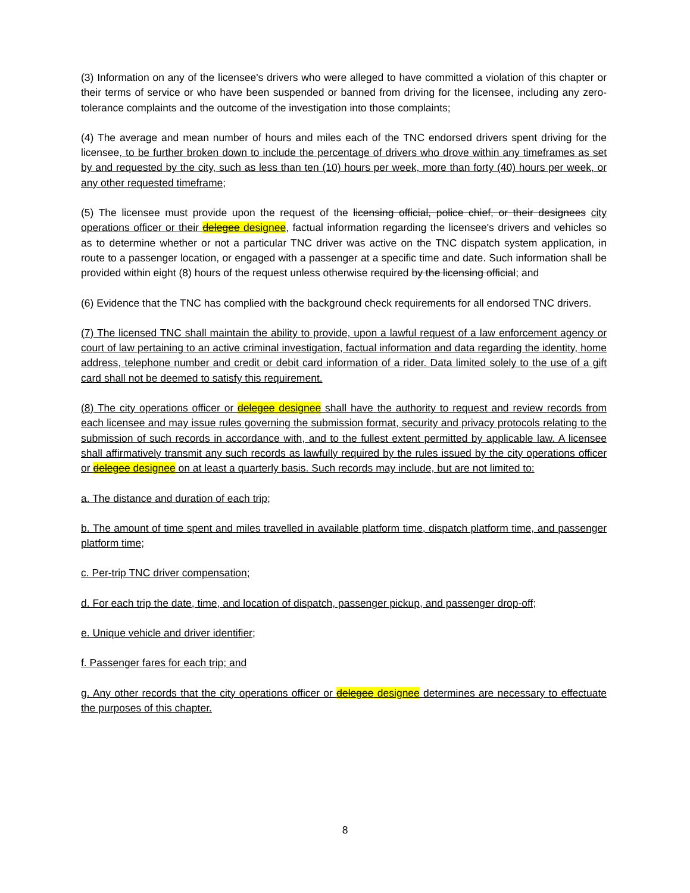(3) Information on any of the licensee's drivers who were alleged to have committed a violation of this chapter or their terms of service or who have been suspended or banned from driving for the licensee, including any zero-tolerance complaints and the outcome of the investigation into those complaints;
(4) The average and mean number of hours and miles each of the TNC endorsed drivers spent driving for the licensee, to be further broken down to include the percentage of drivers who drove within any timeframes as set by and requested by the city, such as less than ten (10) hours per week, more than forty (40) hours per week, or any other requested timeframe;
(5) The licensee must provide upon the request of the licensing official, police chief, or their designees city operations officer or their delegee designee, factual information regarding the licensee's drivers and vehicles so as to determine whether or not a particular TNC driver was active on the TNC dispatch system application, in route to a passenger location, or engaged with a passenger at a specific time and date. Such information shall be provided within eight (8) hours of the request unless otherwise required by the licensing official; and
(6) Evidence that the TNC has complied with the background check requirements for all endorsed TNC drivers.
(7) The licensed TNC shall maintain the ability to provide, upon a lawful request of a law enforcement agency or court of law pertaining to an active criminal investigation, factual information and data regarding the identity, home address, telephone number and credit or debit card information of a rider. Data limited solely to the use of a gift card shall not be deemed to satisfy this requirement.
(8) The city operations officer or delegee designee shall have the authority to request and review records from each licensee and may issue rules governing the submission format, security and privacy protocols relating to the submission of such records in accordance with, and to the fullest extent permitted by applicable law. A licensee shall affirmatively transmit any such records as lawfully required by the rules issued by the city operations officer or delegee designee on at least a quarterly basis. Such records may include, but are not limited to:
a. The distance and duration of each trip;
b. The amount of time spent and miles travelled in available platform time, dispatch platform time, and passenger platform time;
c. Per-trip TNC driver compensation;
d. For each trip the date, time, and location of dispatch, passenger pickup, and passenger drop-off;
e. Unique vehicle and driver identifier;
f. Passenger fares for each trip; and
g. Any other records that the city operations officer or delegee designee determines are necessary to effectuate the purposes of this chapter.
8